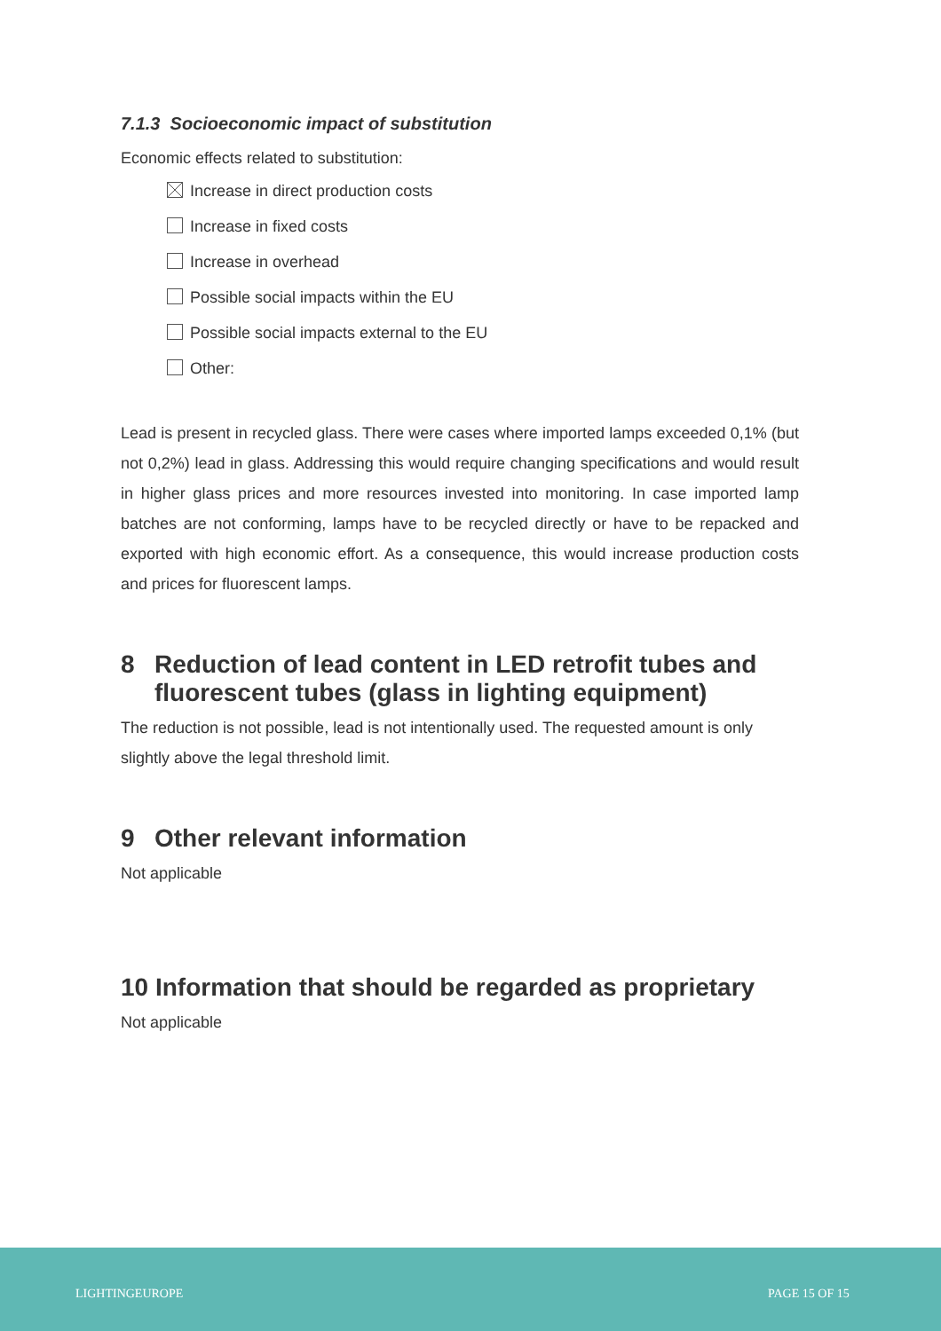7.1.3 Socioeconomic impact of substitution
Economic effects related to substitution:
Increase in direct production costs
Increase in fixed costs
Increase in overhead
Possible social impacts within the EU
Possible social impacts external to the EU
Other:
Lead is present in recycled glass. There were cases where imported lamps exceeded 0,1% (but not 0,2%) lead in glass. Addressing this would require changing specifications and would result in higher glass prices and more resources invested into monitoring. In case imported lamp batches are not conforming, lamps have to be recycled directly or have to be repacked and exported with high economic effort. As a consequence, this would increase production costs and prices for fluorescent lamps.
8 Reduction of lead content in LED retrofit tubes and
fluorescent tubes (glass in lighting equipment)
The reduction is not possible, lead is not intentionally used. The requested amount is only slightly above the legal threshold limit.
9 Other relevant information
Not applicable
10 Information that should be regarded as proprietary
Not applicable
LIGHTINGEUROPE PAGE 15 OF 15